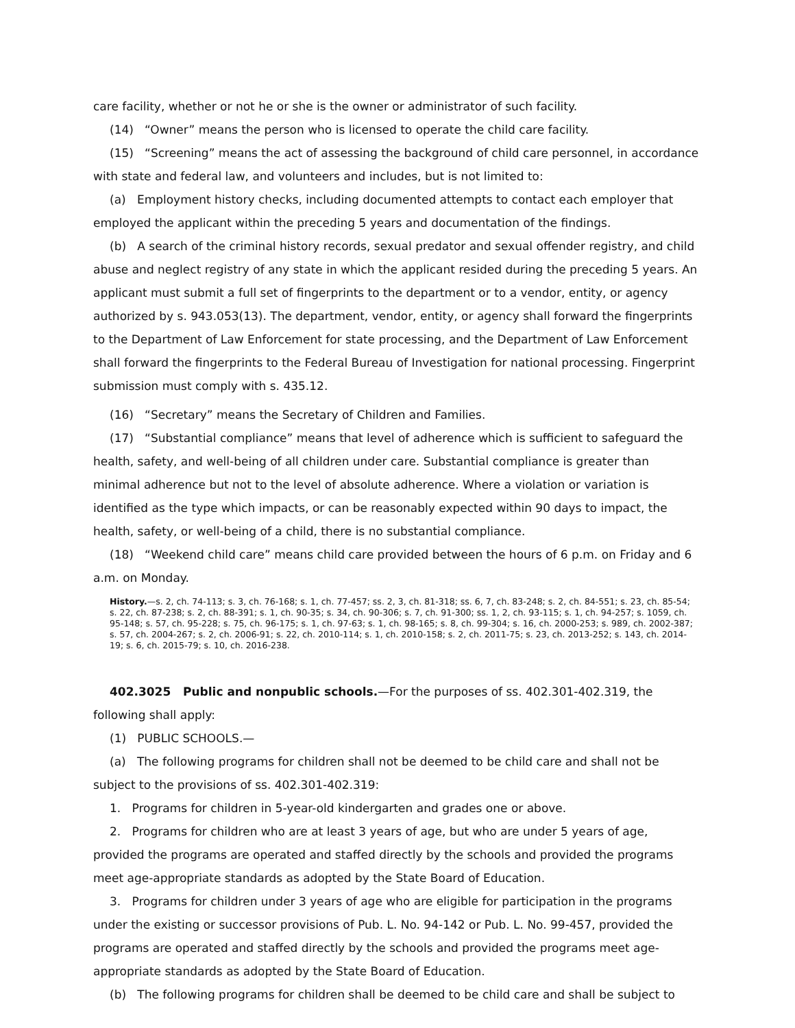care facility, whether or not he or she is the owner or administrator of such facility.
(14) “Owner” means the person who is licensed to operate the child care facility.
(15) “Screening” means the act of assessing the background of child care personnel, in accordance with state and federal law, and volunteers and includes, but is not limited to:
(a) Employment history checks, including documented attempts to contact each employer that employed the applicant within the preceding 5 years and documentation of the findings.
(b) A search of the criminal history records, sexual predator and sexual offender registry, and child abuse and neglect registry of any state in which the applicant resided during the preceding 5 years. An applicant must submit a full set of fingerprints to the department or to a vendor, entity, or agency authorized by s. 943.053(13). The department, vendor, entity, or agency shall forward the fingerprints to the Department of Law Enforcement for state processing, and the Department of Law Enforcement shall forward the fingerprints to the Federal Bureau of Investigation for national processing. Fingerprint submission must comply with s. 435.12.
(16) “Secretary” means the Secretary of Children and Families.
(17) “Substantial compliance” means that level of adherence which is sufficient to safeguard the health, safety, and well-being of all children under care. Substantial compliance is greater than minimal adherence but not to the level of absolute adherence. Where a violation or variation is identified as the type which impacts, or can be reasonably expected within 90 days to impact, the health, safety, or well-being of a child, there is no substantial compliance.
(18) “Weekend child care” means child care provided between the hours of 6 p.m. on Friday and 6 a.m. on Monday.
History.—s. 2, ch. 74-113; s. 3, ch. 76-168; s. 1, ch. 77-457; ss. 2, 3, ch. 81-318; ss. 6, 7, ch. 83-248; s. 2, ch. 84-551; s. 23, ch. 85-54; s. 22, ch. 87-238; s. 2, ch. 88-391; s. 1, ch. 90-35; s. 34, ch. 90-306; s. 7, ch. 91-300; ss. 1, 2, ch. 93-115; s. 1, ch. 94-257; s. 1059, ch. 95-148; s. 57, ch. 95-228; s. 75, ch. 96-175; s. 1, ch. 97-63; s. 1, ch. 98-165; s. 8, ch. 99-304; s. 16, ch. 2000-253; s. 989, ch. 2002-387; s. 57, ch. 2004-267; s. 2, ch. 2006-91; s. 22, ch. 2010-114; s. 1, ch. 2010-158; s. 2, ch. 2011-75; s. 23, ch. 2013-252; s. 143, ch. 2014-19; s. 6, ch. 2015-79; s. 10, ch. 2016-238.
402.3025 Public and nonpublic schools.—For the purposes of ss. 402.301-402.319, the following shall apply:
(1) PUBLIC SCHOOLS.—
(a) The following programs for children shall not be deemed to be child care and shall not be subject to the provisions of ss. 402.301-402.319:
1. Programs for children in 5-year-old kindergarten and grades one or above.
2. Programs for children who are at least 3 years of age, but who are under 5 years of age, provided the programs are operated and staffed directly by the schools and provided the programs meet age-appropriate standards as adopted by the State Board of Education.
3. Programs for children under 3 years of age who are eligible for participation in the programs under the existing or successor provisions of Pub. L. No. 94-142 or Pub. L. No. 99-457, provided the programs are operated and staffed directly by the schools and provided the programs meet age-appropriate standards as adopted by the State Board of Education.
(b) The following programs for children shall be deemed to be child care and shall be subject to